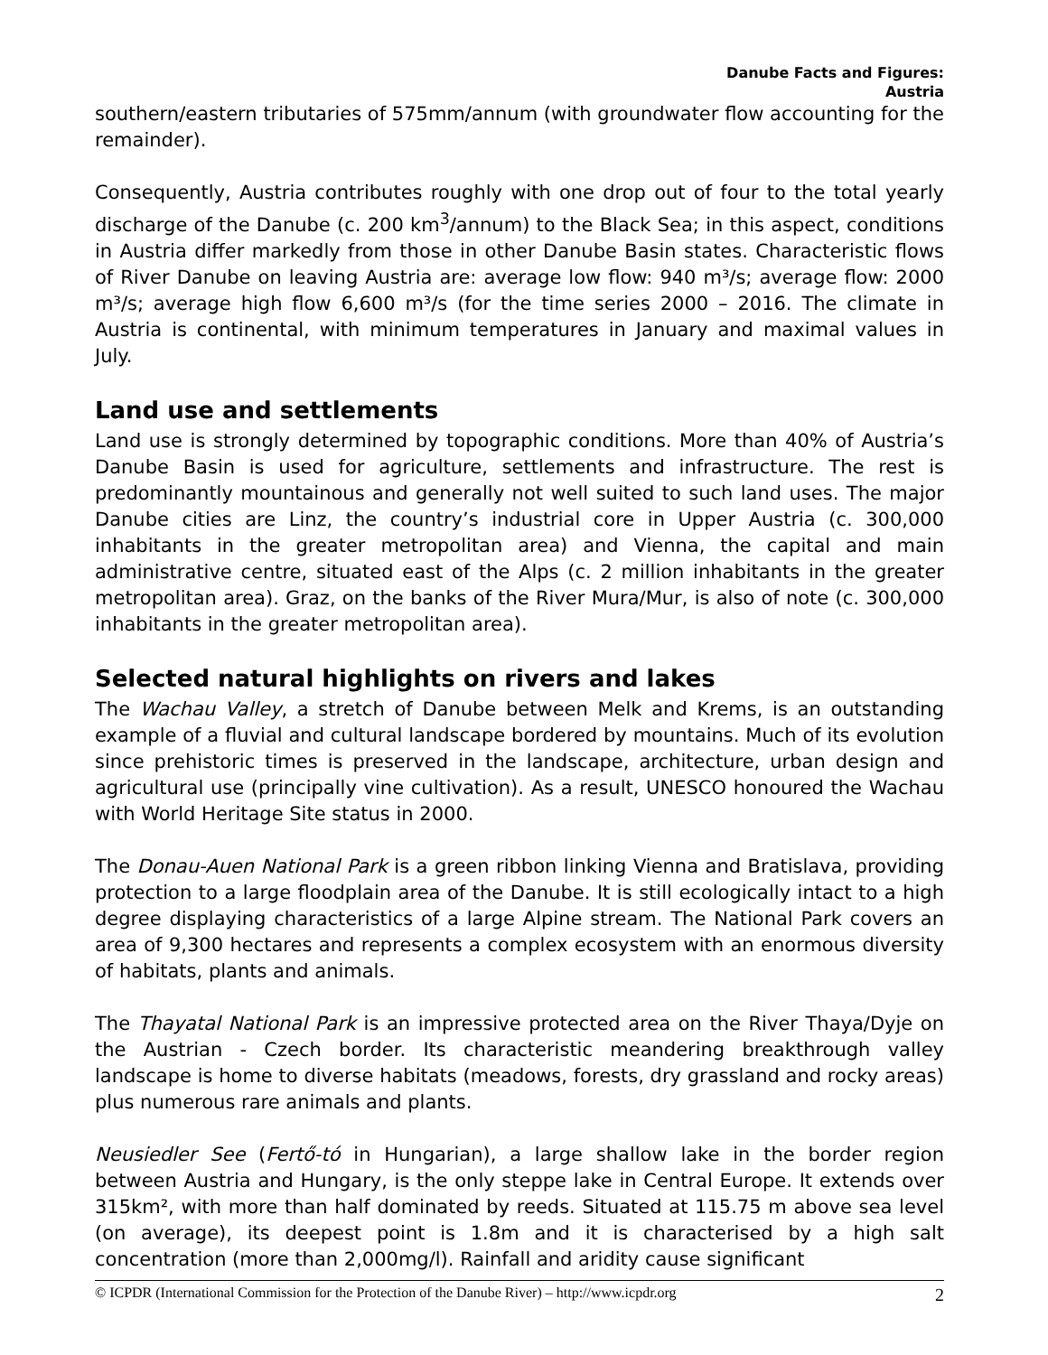Danube Facts and Figures:
Austria
southern/eastern tributaries of 575mm/annum (with groundwater flow accounting for the remainder).
Consequently, Austria contributes roughly with one drop out of four to the total yearly discharge of the Danube (c. 200 km<sup>3</sup>/annum) to the Black Sea; in this aspect, conditions in Austria differ markedly from those in other Danube Basin states. Characteristic flows of River Danube on leaving Austria are: average low flow: 940 m³/s; average flow: 2000 m³/s; average high flow 6,600 m³/s (for the time series 2000 – 2016. The climate in Austria is continental, with minimum temperatures in January and maximal values in July.
Land use and settlements
Land use is strongly determined by topographic conditions. More than 40% of Austria’s Danube Basin is used for agriculture, settlements and infrastructure. The rest is predominantly mountainous and generally not well suited to such land uses. The major Danube cities are Linz, the country’s industrial core in Upper Austria (c. 300,000 inhabitants in the greater metropolitan area) and Vienna, the capital and main administrative centre, situated east of the Alps (c. 2 million inhabitants in the greater metropolitan area). Graz, on the banks of the River Mura/Mur, is also of note (c. 300,000 inhabitants in the greater metropolitan area).
Selected natural highlights on rivers and lakes
The Wachau Valley, a stretch of Danube between Melk and Krems, is an outstanding example of a fluvial and cultural landscape bordered by mountains. Much of its evolution since prehistoric times is preserved in the landscape, architecture, urban design and agricultural use (principally vine cultivation). As a result, UNESCO honoured the Wachau with World Heritage Site status in 2000.
The Donau-Auen National Park is a green ribbon linking Vienna and Bratislava, providing protection to a large floodplain area of the Danube. It is still ecologically intact to a high degree displaying characteristics of a large Alpine stream. The National Park covers an area of 9,300 hectares and represents a complex ecosystem with an enormous diversity of habitats, plants and animals.
The Thayatal National Park is an impressive protected area on the River Thaya/Dyje on the Austrian - Czech border. Its characteristic meandering breakthrough valley landscape is home to diverse habitats (meadows, forests, dry grassland and rocky areas) plus numerous rare animals and plants.
Neusiedler See (Fertő-tó in Hungarian), a large shallow lake in the border region between Austria and Hungary, is the only steppe lake in Central Europe. It extends over 315km², with more than half dominated by reeds. Situated at 115.75 m above sea level (on average), its deepest point is 1.8m and it is characterised by a high salt concentration (more than 2,000mg/l). Rainfall and aridity cause significant
© ICPDR (International Commission for the Protection of the Danube River) – http://www.icpdr.org 2